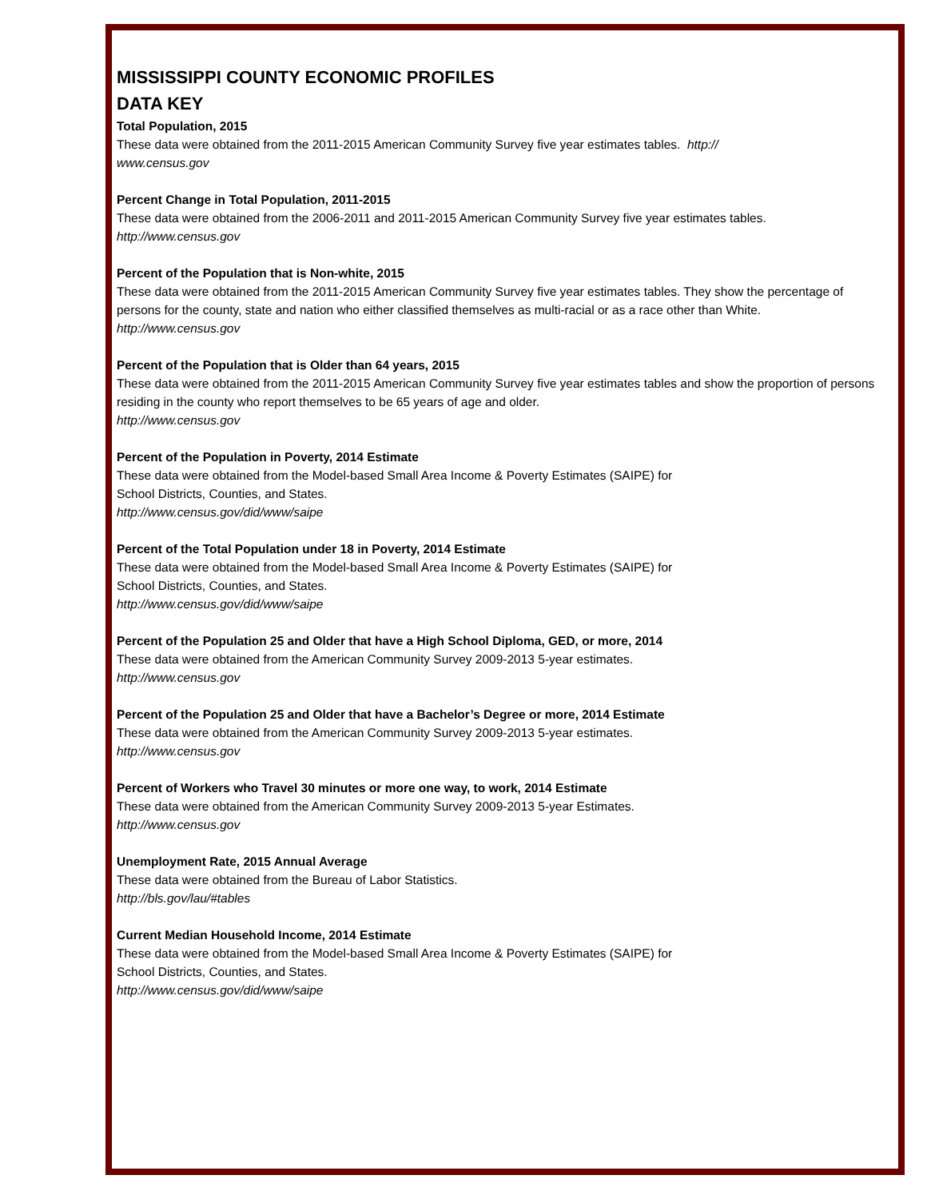MISSISSIPPI COUNTY ECONOMIC PROFILES
DATA KEY
Total Population, 2015
These data were obtained from the 2011-2015 American Community Survey five year estimates tables. http://
www.census.gov
Percent Change in Total Population, 2011-2015
These data were obtained from the 2006-2011 and 2011-2015 American Community Survey five year estimates tables.
http://www.census.gov
Percent of the Population that is Non-white, 2015
These data were obtained from the 2011-2015 American Community Survey five year estimates tables. They show the percentage of persons for the county, state and nation who either classified themselves as multi-racial or as a race other than White.
http://www.census.gov
Percent of the Population that is Older than 64 years, 2015
These data were obtained from the 2011-2015 American Community Survey five year estimates tables and show the proportion of persons residing in the county who report themselves to be 65 years of age and older.
http://www.census.gov
Percent of the Population in Poverty, 2014 Estimate
These data were obtained from the Model-based Small Area Income & Poverty Estimates (SAIPE) for
School Districts, Counties, and States.
http://www.census.gov/did/www/saipe
Percent of the Total Population under 18 in Poverty, 2014 Estimate
These data were obtained from the Model-based Small Area Income & Poverty Estimates (SAIPE) for
School Districts, Counties, and States.
http://www.census.gov/did/www/saipe
Percent of the Population 25 and Older that have a High School Diploma, GED, or more, 2014
These data were obtained from the American Community Survey 2009-2013 5-year estimates.
http://www.census.gov
Percent of the Population 25 and Older that have a Bachelor’s Degree or more, 2014 Estimate
These data were obtained from the American Community Survey 2009-2013 5-year estimates.
http://www.census.gov
Percent of Workers who Travel 30 minutes or more one way, to work, 2014 Estimate
These data were obtained from the American Community Survey 2009-2013 5-year Estimates.
http://www.census.gov
Unemployment Rate, 2015 Annual Average
These data were obtained from the Bureau of Labor Statistics.
http://bls.gov/lau/#tables
Current Median Household Income, 2014 Estimate
These data were obtained from the Model-based Small Area Income & Poverty Estimates (SAIPE) for
School Districts, Counties, and States.
http://www.census.gov/did/www/saipe